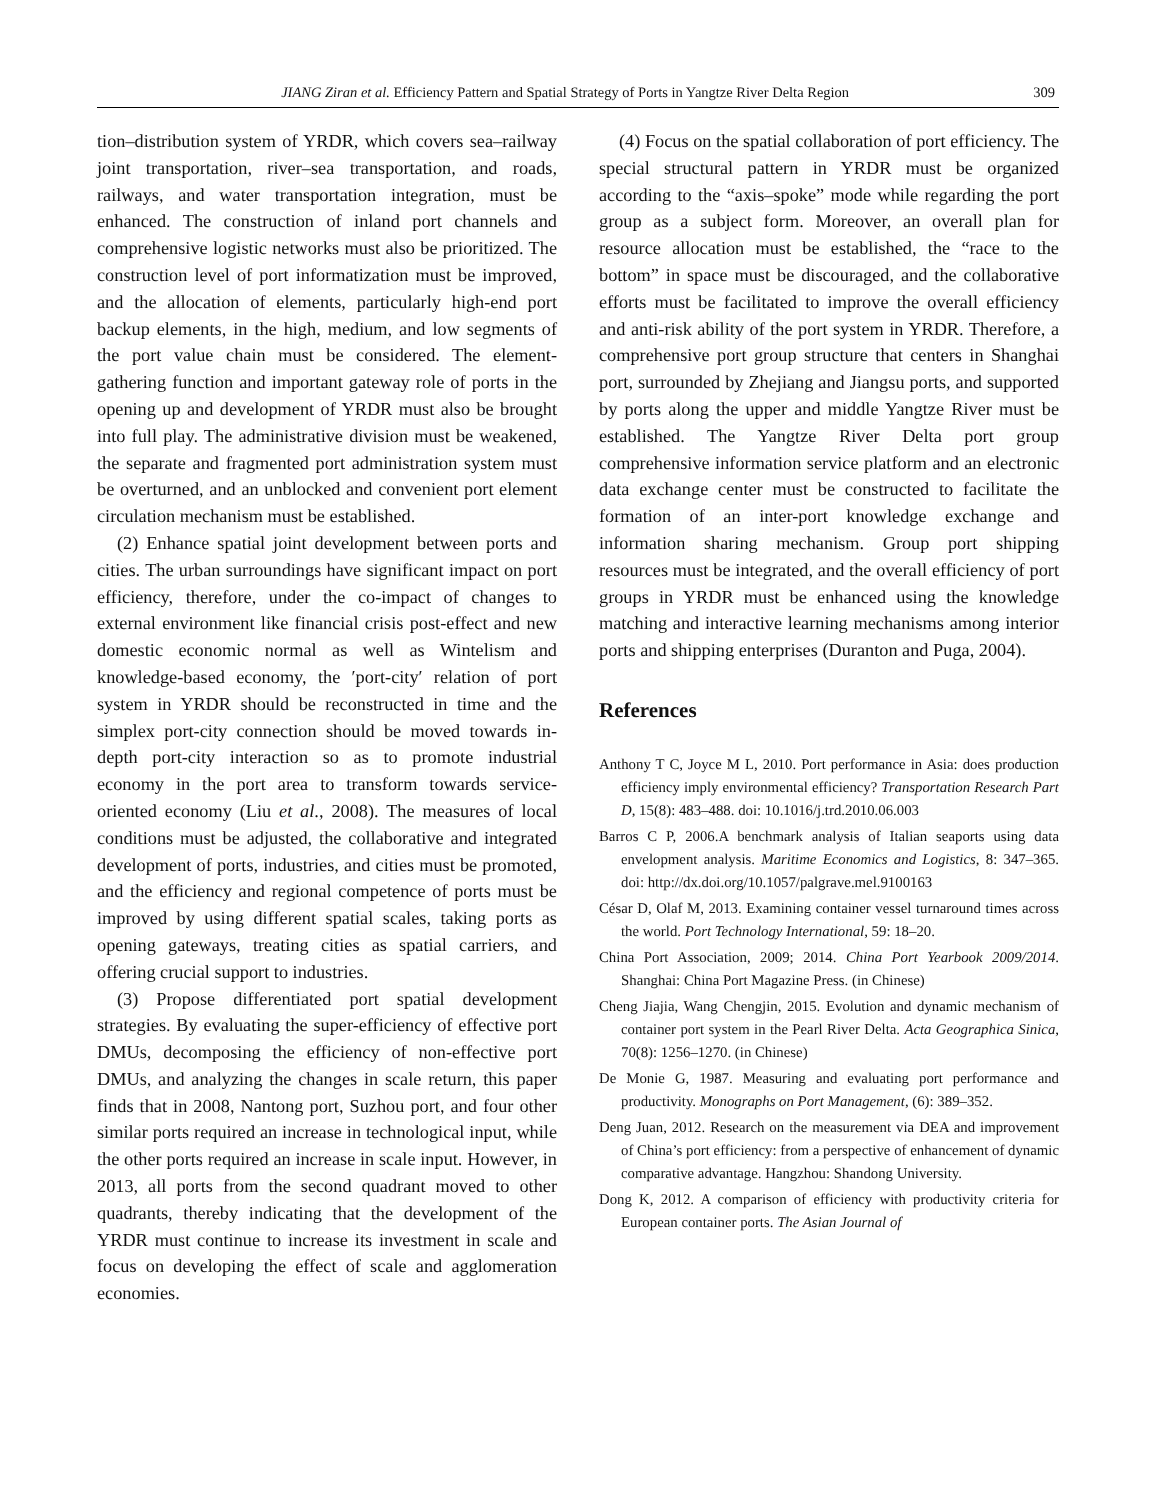JIANG Ziran et al. Efficiency Pattern and Spatial Strategy of Ports in Yangtze River Delta Region 309
tion–distribution system of YRDR, which covers sea–railway joint transportation, river–sea transportation, and roads, railways, and water transportation integration, must be enhanced. The construction of inland port channels and comprehensive logistic networks must also be prioritized. The construction level of port informatization must be improved, and the allocation of elements, particularly high-end port backup elements, in the high, medium, and low segments of the port value chain must be considered. The element-gathering function and important gateway role of ports in the opening up and development of YRDR must also be brought into full play. The administrative division must be weakened, the separate and fragmented port administration system must be overturned, and an unblocked and convenient port element circulation mechanism must be established.
(2) Enhance spatial joint development between ports and cities. The urban surroundings have significant impact on port efficiency, therefore, under the co-impact of changes to external environment like financial crisis post-effect and new domestic economic normal as well as Wintelism and knowledge-based economy, the ′port-city′ relation of port system in YRDR should be reconstructed in time and the simplex port-city connection should be moved towards in-depth port-city interaction so as to promote industrial economy in the port area to transform towards service-oriented economy (Liu et al., 2008). The measures of local conditions must be adjusted, the collaborative and integrated development of ports, industries, and cities must be promoted, and the efficiency and regional competence of ports must be improved by using different spatial scales, taking ports as opening gateways, treating cities as spatial carriers, and offering crucial support to industries.
(3) Propose differentiated port spatial development strategies. By evaluating the super-efficiency of effective port DMUs, decomposing the efficiency of non-effective port DMUs, and analyzing the changes in scale return, this paper finds that in 2008, Nantong port, Suzhou port, and four other similar ports required an increase in technological input, while the other ports required an increase in scale input. However, in 2013, all ports from the second quadrant moved to other quadrants, thereby indicating that the development of the YRDR must continue to increase its investment in scale and focus on developing the effect of scale and agglomeration economies.
(4) Focus on the spatial collaboration of port efficiency. The special structural pattern in YRDR must be organized according to the “axis–spoke” mode while regarding the port group as a subject form. Moreover, an overall plan for resource allocation must be established, the “race to the bottom” in space must be discouraged, and the collaborative efforts must be facilitated to improve the overall efficiency and anti-risk ability of the port system in YRDR. Therefore, a comprehensive port group structure that centers in Shanghai port, surrounded by Zhejiang and Jiangsu ports, and supported by ports along the upper and middle Yangtze River must be established. The Yangtze River Delta port group comprehensive information service platform and an electronic data exchange center must be constructed to facilitate the formation of an inter-port knowledge exchange and information sharing mechanism. Group port shipping resources must be integrated, and the overall efficiency of port groups in YRDR must be enhanced using the knowledge matching and interactive learning mechanisms among interior ports and shipping enterprises (Duranton and Puga, 2004).
References
Anthony T C, Joyce M L, 2010. Port performance in Asia: does production efficiency imply environmental efficiency? Transportation Research Part D, 15(8): 483–488. doi: 10.1016/j.trd.2010.06.003
Barros C P, 2006.A benchmark analysis of Italian seaports using data envelopment analysis. Maritime Economics and Logistics, 8: 347–365. doi: http://dx.doi.org/10.1057/palgrave.mel.9100163
César D, Olaf M, 2013. Examining container vessel turnaround times across the world. Port Technology International, 59: 18–20.
China Port Association, 2009; 2014. China Port Yearbook 2009/2014. Shanghai: China Port Magazine Press. (in Chinese)
Cheng Jiajia, Wang Chengjin, 2015. Evolution and dynamic mechanism of container port system in the Pearl River Delta. Acta Geographica Sinica, 70(8): 1256–1270. (in Chinese)
De Monie G, 1987. Measuring and evaluating port performance and productivity. Monographs on Port Management, (6): 389–352.
Deng Juan, 2012. Research on the measurement via DEA and improvement of China’s port efficiency: from a perspective of enhancement of dynamic comparative advantage. Hangzhou: Shandong University.
Dong K, 2012. A comparison of efficiency with productivity criteria for European container ports. The Asian Journal of